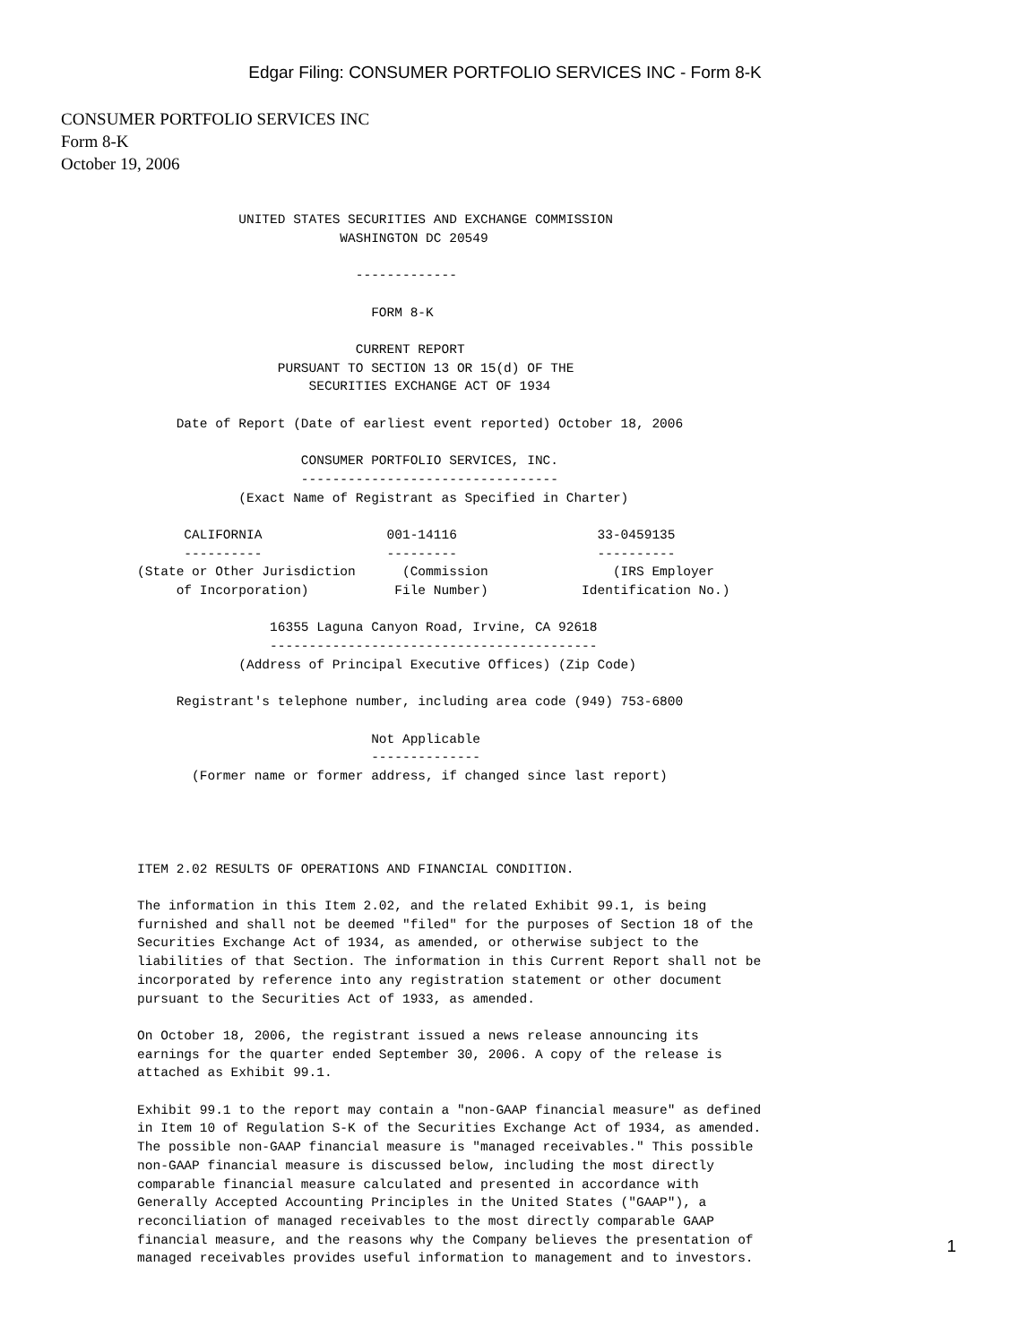Edgar Filing: CONSUMER PORTFOLIO SERVICES INC - Form 8-K
CONSUMER PORTFOLIO SERVICES INC
Form 8-K
October 19, 2006
                          UNITED STATES SECURITIES AND EXCHANGE COMMISSION
                                       WASHINGTON DC 20549

                                         -------------

                                           FORM 8-K

                                         CURRENT REPORT
                               PURSUANT TO SECTION 13 OR 15(d) OF THE
                                   SECURITIES EXCHANGE ACT OF 1934

                  Date of Report (Date of earliest event reported) October 18, 2006

                                  CONSUMER PORTFOLIO SERVICES, INC.
                                  ---------------------------------
                          (Exact Name of Registrant as Specified in Charter)

                   CALIFORNIA                001-14116                  33-0459135
                   ----------                ---------                  ----------
             (State or Other Jurisdiction      (Commission                (IRS Employer
                  of Incorporation)           File Number)            Identification No.)

                              16355 Laguna Canyon Road, Irvine, CA 92618
                              ------------------------------------------
                          (Address of Principal Executive Offices) (Zip Code)

                  Registrant's telephone number, including area code (949) 753-6800

                                           Not Applicable
                                           --------------
                    (Former name or former address, if changed since last report)




             ITEM 2.02 RESULTS OF OPERATIONS AND FINANCIAL CONDITION.

             The information in this Item 2.02, and the related Exhibit 99.1, is being
             furnished and shall not be deemed "filed" for the purposes of Section 18 of the
             Securities Exchange Act of 1934, as amended, or otherwise subject to the
             liabilities of that Section. The information in this Current Report shall not be
             incorporated by reference into any registration statement or other document
             pursuant to the Securities Act of 1933, as amended.

             On October 18, 2006, the registrant issued a news release announcing its
             earnings for the quarter ended September 30, 2006. A copy of the release is
             attached as Exhibit 99.1.

             Exhibit 99.1 to the report may contain a "non-GAAP financial measure" as defined
             in Item 10 of Regulation S-K of the Securities Exchange Act of 1934, as amended.
             The possible non-GAAP financial measure is "managed receivables." This possible
             non-GAAP financial measure is discussed below, including the most directly
             comparable financial measure calculated and presented in accordance with
             Generally Accepted Accounting Principles in the United States ("GAAP"), a
             reconciliation of managed receivables to the most directly comparable GAAP
             financial measure, and the reasons why the Company believes the presentation of
             managed receivables provides useful information to management and to investors.
1